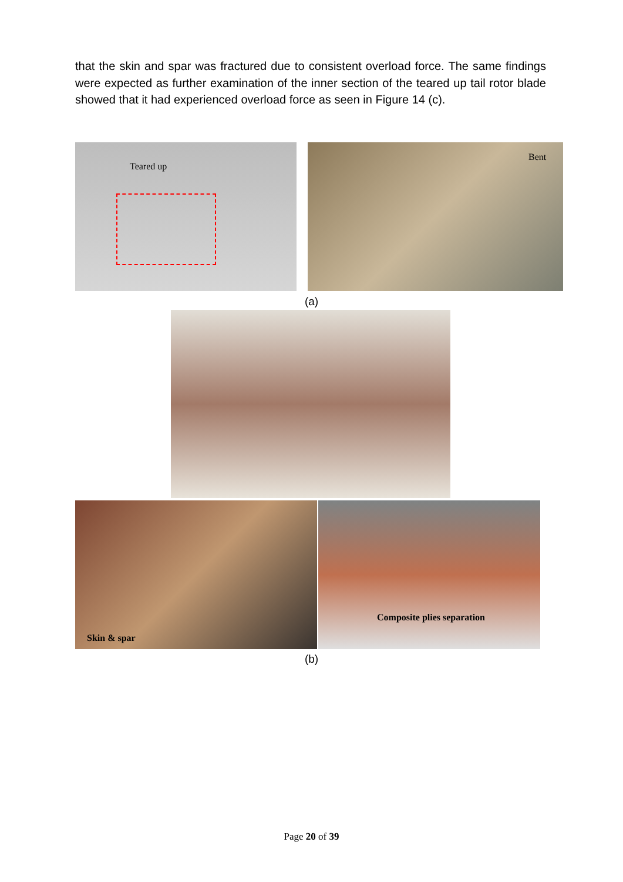that the skin and spar was fractured due to consistent overload force. The same findings were expected as further examination of the inner section of the teared up tail rotor blade showed that it had experienced overload force as seen in Figure 14 (c).
Teared up Bent
(a)
Skin & spar Composite plies separation
(b)
Page 20 of 39